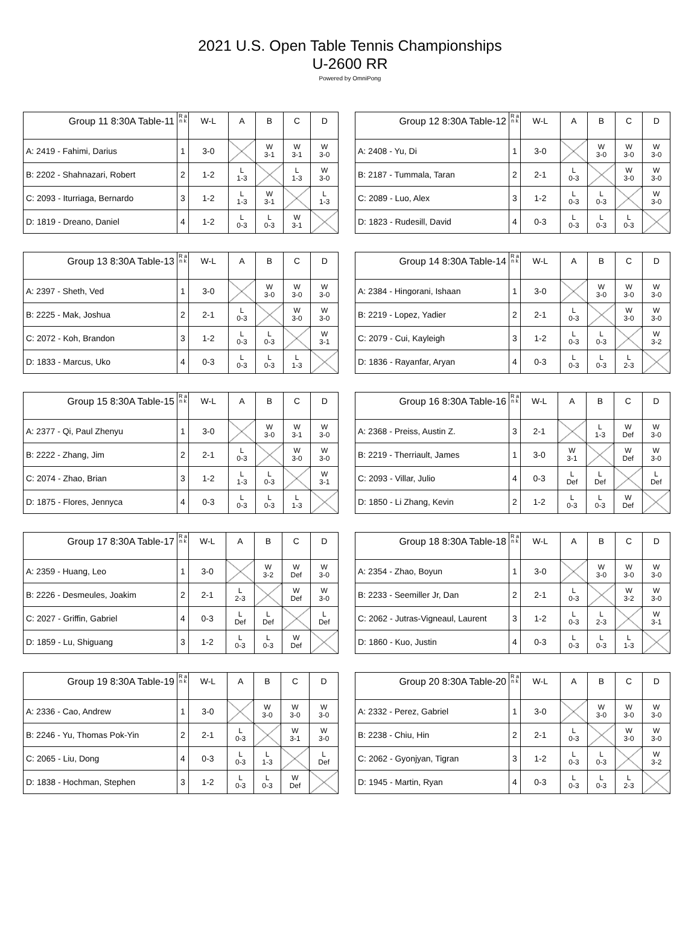2021 U.S. Open Table Tennis Championships
U-2600 RR
Powered by OmniPong
| Group 11 8:30A Table-11 | R a n k | W-L | A | B | C | D |
| --- | --- | --- | --- | --- | --- | --- |
| A: 2419 - Fahimi, Darius | 1 | 3-0 | | W 3-1 | W 3-1 | W 3-0 |
| B: 2202 - Shahnazari, Robert | 2 | 1-2 | L 1-3 | | L 1-3 | W 3-0 |
| C: 2093 - Iturriaga, Bernardo | 3 | 1-2 | L 1-3 | W 3-1 | | L 1-3 |
| D: 1819 - Dreano, Daniel | 4 | 1-2 | L 0-3 | L 0-3 | W 3-1 | |
| Group 12 8:30A Table-12 | R a n k | W-L | A | B | C | D |
| --- | --- | --- | --- | --- | --- | --- |
| A: 2408 - Yu, Di | 1 | 3-0 | | W 3-0 | W 3-0 | W 3-0 |
| B: 2187 - Tummala, Taran | 2 | 2-1 | L 0-3 | | W 3-0 | W 3-0 |
| C: 2089 - Luo, Alex | 3 | 1-2 | L 0-3 | L 0-3 | | W 3-0 |
| D: 1823 - Rudesill, David | 4 | 0-3 | L 0-3 | L 0-3 | L 0-3 | |
| Group 13 8:30A Table-13 | R a n k | W-L | A | B | C | D |
| --- | --- | --- | --- | --- | --- | --- |
| A: 2397 - Sheth, Ved | 1 | 3-0 | | W 3-0 | W 3-0 | W 3-0 |
| B: 2225 - Mak, Joshua | 2 | 2-1 | L 0-3 | | W 3-0 | W 3-0 |
| C: 2072 - Koh, Brandon | 3 | 1-2 | L 0-3 | L 0-3 | | W 3-1 |
| D: 1833 - Marcus, Uko | 4 | 0-3 | L 0-3 | L 0-3 | L 1-3 | |
| Group 14 8:30A Table-14 | R a n k | W-L | A | B | C | D |
| --- | --- | --- | --- | --- | --- | --- |
| A: 2384 - Hingorani, Ishaan | 1 | 3-0 | | W 3-0 | W 3-0 | W 3-0 |
| B: 2219 - Lopez, Yadier | 2 | 2-1 | L 0-3 | | W 3-0 | W 3-0 |
| C: 2079 - Cui, Kayleigh | 3 | 1-2 | L 0-3 | L 0-3 | | W 3-2 |
| D: 1836 - Rayanfar, Aryan | 4 | 0-3 | L 0-3 | L 0-3 | L 2-3 | |
| Group 15 8:30A Table-15 | R a n k | W-L | A | B | C | D |
| --- | --- | --- | --- | --- | --- | --- |
| A: 2377 - Qi, Paul Zhenyu | 1 | 3-0 | | W 3-0 | W 3-1 | W 3-0 |
| B: 2222 - Zhang, Jim | 2 | 2-1 | L 0-3 | | W 3-0 | W 3-0 |
| C: 2074 - Zhao, Brian | 3 | 1-2 | L 1-3 | L 0-3 | | W 3-1 |
| D: 1875 - Flores, Jennyca | 4 | 0-3 | L 0-3 | L 0-3 | L 1-3 | |
| Group 16 8:30A Table-16 | R a n k | W-L | A | B | C | D |
| --- | --- | --- | --- | --- | --- | --- |
| A: 2368 - Preiss, Austin Z. | 3 | 2-1 | | L 1-3 | W Def | W 3-0 |
| B: 2219 - Therriault, James | 1 | 3-0 | W 3-1 | | W Def | W 3-0 |
| C: 2093 - Villar, Julio | 4 | 0-3 | L Def | L Def | | L Def |
| D: 1850 - Li Zhang, Kevin | 2 | 1-2 | L 0-3 | L 0-3 | W Def | |
| Group 17 8:30A Table-17 | R a n k | W-L | A | B | C | D |
| --- | --- | --- | --- | --- | --- | --- |
| A: 2359 - Huang, Leo | 1 | 3-0 | | W 3-2 | W Def | W 3-0 |
| B: 2226 - Desmeules, Joakim | 2 | 2-1 | L 2-3 | | W Def | W 3-0 |
| C: 2027 - Griffin, Gabriel | 4 | 0-3 | L Def | L Def | | L Def |
| D: 1859 - Lu, Shiguang | 3 | 1-2 | L 0-3 | L 0-3 | W Def | |
| Group 18 8:30A Table-18 | R a n k | W-L | A | B | C | D |
| --- | --- | --- | --- | --- | --- | --- |
| A: 2354 - Zhao, Boyun | 1 | 3-0 | | W 3-0 | W 3-0 | W 3-0 |
| B: 2233 - Seemiller Jr, Dan | 2 | 2-1 | L 0-3 | | W 3-2 | W 3-0 |
| C: 2062 - Jutras-Vigneaul, Laurent | 3 | 1-2 | L 0-3 | L 2-3 | | W 3-1 |
| D: 1860 - Kuo, Justin | 4 | 0-3 | L 0-3 | L 0-3 | L 1-3 | |
| Group 19 8:30A Table-19 | R a n k | W-L | A | B | C | D |
| --- | --- | --- | --- | --- | --- | --- |
| A: 2336 - Cao, Andrew | 1 | 3-0 | | W 3-0 | W 3-0 | W 3-0 |
| B: 2246 - Yu, Thomas Pok-Yin | 2 | 2-1 | L 0-3 | | W 3-1 | W 3-0 |
| C: 2065 - Liu, Dong | 4 | 0-3 | L 0-3 | L 1-3 | | L Def |
| D: 1838 - Hochman, Stephen | 3 | 1-2 | L 0-3 | L 0-3 | W Def | |
| Group 20 8:30A Table-20 | R a n k | W-L | A | B | C | D |
| --- | --- | --- | --- | --- | --- | --- |
| A: 2332 - Perez, Gabriel | 1 | 3-0 | | W 3-0 | W 3-0 | W 3-0 |
| B: 2238 - Chiu, Hin | 2 | 2-1 | L 0-3 | | W 3-0 | W 3-0 |
| C: 2062 - Gyonjyan, Tigran | 3 | 1-2 | L 0-3 | L 0-3 | | W 3-2 |
| D: 1945 - Martin, Ryan | 4 | 0-3 | L 0-3 | L 0-3 | L 2-3 | |